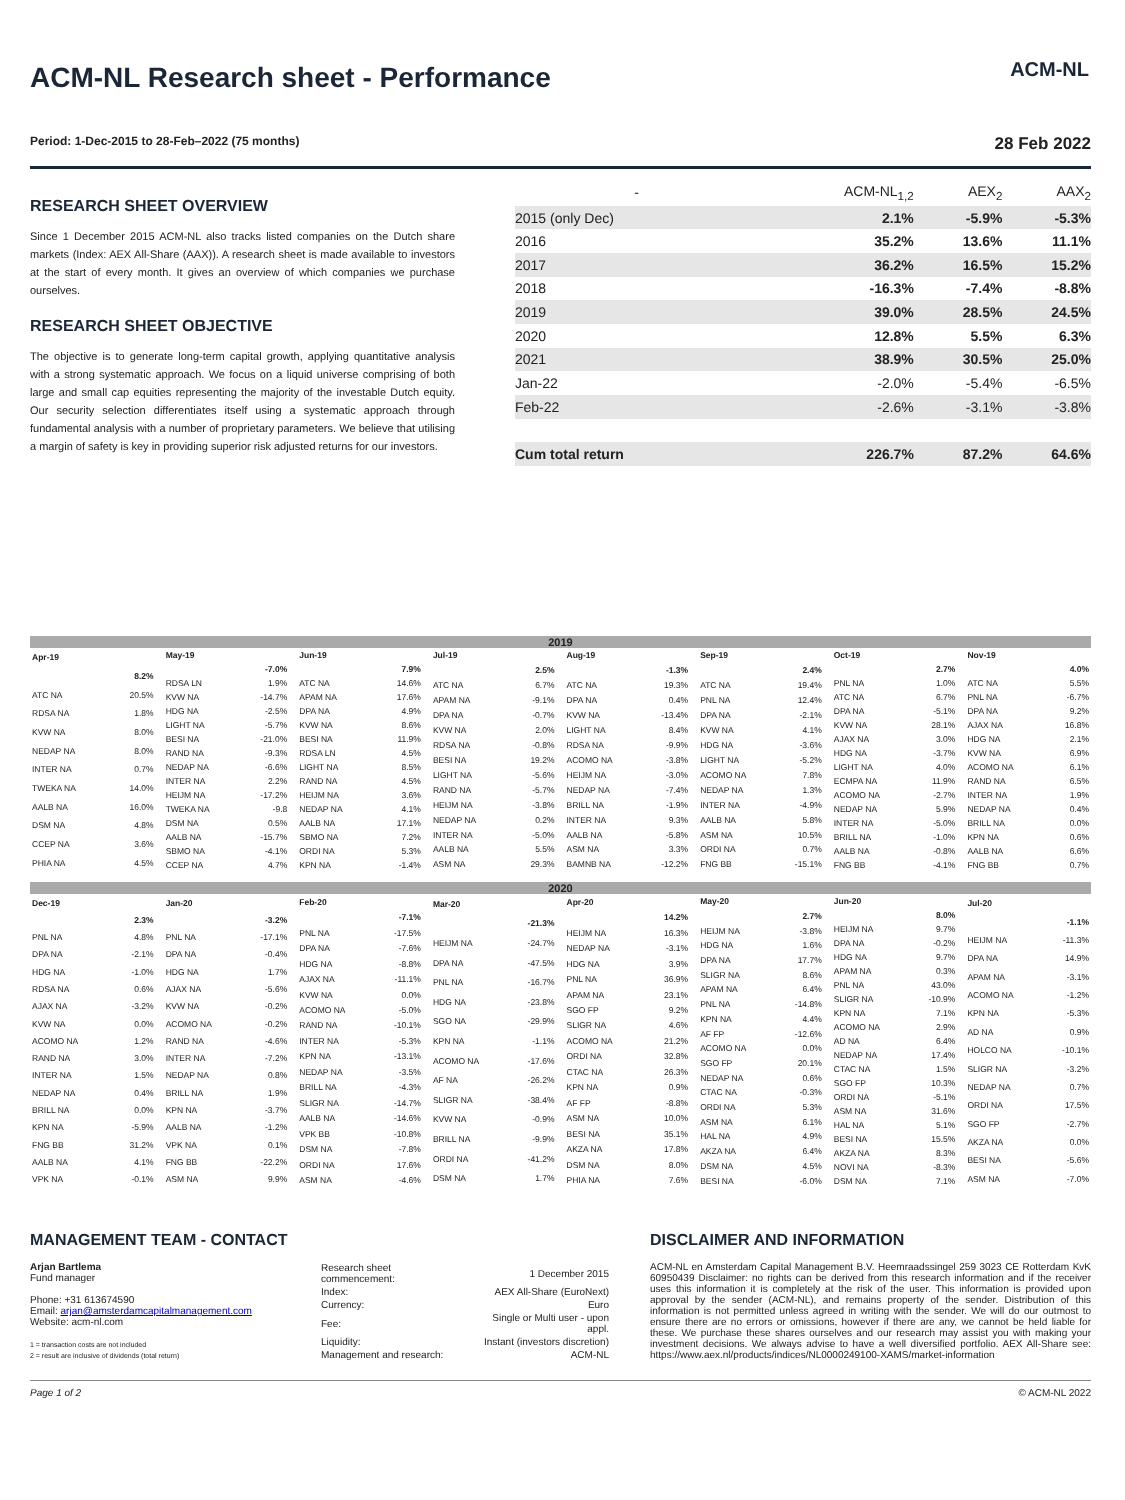ACM-NL Research sheet - Performance
ACM-NL
Period: 1-Dec-2015 to 28-Feb–2022 (75 months) 28 Feb 2022
RESEARCH SHEET OVERVIEW
Since 1 December 2015 ACM-NL also tracks listed companies on the Dutch share markets (Index: AEX All-Share (AAX)). A research sheet is made available to investors at the start of every month. It gives an overview of which companies we purchase ourselves.
RESEARCH SHEET OBJECTIVE
The objective is to generate long-term capital growth, applying quantitative analysis with a strong systematic approach. We focus on a liquid universe comprising of both large and small cap equities representing the majority of the investable Dutch equity. Our security selection differentiates itself using a systematic approach through fundamental analysis with a number of proprietary parameters. We believe that utilising a margin of safety is key in providing superior risk adjusted returns for our investors.
| - | ACM-NL<sub>1,2</sub> | AEX<sub>2</sub> | AAX<sub>2</sub> |
| --- | --- | --- | --- |
| 2015 (only Dec) | 2.1% | -5.9% | -5.3% |
| 2016 | 35.2% | 13.6% | 11.1% |
| 2017 | 36.2% | 16.5% | 15.2% |
| 2018 | -16.3% | -7.4% | -8.8% |
| 2019 | 39.0% | 28.5% | 24.5% |
| 2020 | 12.8% | 5.5% | 6.3% |
| 2021 | 38.9% | 30.5% | 25.0% |
| Jan-22 | -2.0% | -5.4% | -6.5% |
| Feb-22 | -2.6% | -3.1% | -3.8% |
| Cum total return | 226.7% | 87.2% | 64.6% |
2019
| Apr-19 | |
| | 8.2% |
| ATC NA | 20.5% |
| RDSA NA | 1.8% |
| KVW NA | 8.0% |
| NEDAP NA | 8.0% |
| INTER NA | 0.7% |
| TWEKA NA | 14.0% |
| AALB NA | 16.0% |
| DSM NA | 4.8% |
| CCEP NA | 3.6% |
| PHIA NA | 4.5% |
| May-19 | |
| | -7.0% |
| RDSA LN | 1.9% |
| KVW NA | -14.7% |
| HDG NA | -2.5% |
| LIGHT NA | -5.7% |
| BESI NA | -21.0% |
| RAND NA | -9.3% |
| NEDAP NA | -6.6% |
| INTER NA | 2.2% |
| HEIJM NA | -17.2% |
| TWEKA NA | -9.8 |
| DSM NA | 0.5% |
| AALB NA | -15.7% |
| SBMO NA | -4.1% |
| CCEP NA | 4.7% |
| Jun-19 | |
| | 7.9% |
| ATC NA | 14.6% |
| APAM NA | 17.6% |
| DPA NA | 4.9% |
| KVW NA | 8.6% |
| BESI NA | 11.9% |
| RDSA LN | 4.5% |
| LIGHT NA | 8.5% |
| RAND NA | 4.5% |
| HEIJM NA | 3.6% |
| NEDAP NA | 4.1% |
| AALB NA | 17.1% |
| SBMO NA | 7.2% |
| ORDI NA | 5.3% |
| KPN NA | -1.4% |
| Jul-19 | |
| | 2.5% |
| ATC NA | 6.7% |
| APAM NA | -9.1% |
| DPA NA | -0.7% |
| KVW NA | 2.0% |
| RDSA NA | -0.8% |
| BESI NA | 19.2% |
| LIGHT NA | -5.6% |
| RAND NA | -5.7% |
| HEIJM NA | -3.8% |
| NEDAP NA | 0.2% |
| INTER NA | -5.0% |
| AALB NA | 5.5% |
| ASM NA | 29.3% |
| Aug-19 | |
| | -1.3% |
| ATC NA | 19.3% |
| DPA NA | 0.4% |
| KVW NA | -13.4% |
| LIGHT NA | 8.4% |
| RDSA NA | -9.9% |
| ACOMO NA | -3.8% |
| HEIJM NA | -3.0% |
| NEDAP NA | -7.4% |
| BRILL NA | -1.9% |
| INTER NA | 9.3% |
| AALB NA | -5.8% |
| ASM NA | 3.3% |
| BAMNB NA | -12.2% |
| Sep-19 | |
| | 2.4% |
| ATC NA | 19.4% |
| PNL NA | 12.4% |
| DPA NA | -2.1% |
| KVW NA | 4.1% |
| HDG NA | -3.6% |
| LIGHT NA | -5.2% |
| ACOMO NA | 7.8% |
| NEDAP NA | 1.3% |
| INTER NA | -4.9% |
| AALB NA | 5.8% |
| ASM NA | 10.5% |
| ORDI NA | 0.7% |
| FNG BB | -15.1% |
| Oct-19 | |
| | 2.7% |
| PNL NA | 1.0% |
| ATC NA | 6.7% |
| DPA NA | -5.1% |
| KVW NA | 28.1% |
| AJAX NA | 3.0% |
| HDG NA | -3.7% |
| LIGHT NA | 4.0% |
| ECMPA NA | 11.9% |
| ACOMO NA | -2.7% |
| NEDAP NA | 5.9% |
| INTER NA | -5.0% |
| BRILL NA | -1.0% |
| AALB NA | -0.8% |
| FNG BB | -4.1% |
| Nov-19 | |
| | 4.0% |
| ATC NA | 5.5% |
| PNL NA | -6.7% |
| DPA NA | 9.2% |
| AJAX NA | 16.8% |
| HDG NA | 2.1% |
| KVW NA | 6.9% |
| ACOMO NA | 6.1% |
| RAND NA | 6.5% |
| INTER NA | 1.9% |
| NEDAP NA | 0.4% |
| BRILL NA | 0.0% |
| KPN NA | 0.6% |
| AALB NA | 6.6% |
| FNG BB | 0.7% |
2020
| Dec-19 | |
| | 2.3% |
| PNL NA | 4.8% |
| DPA NA | -2.1% |
| HDG NA | -1.0% |
| RDSA NA | 0.6% |
| AJAX NA | -3.2% |
| KVW NA | 0.0% |
| ACOMO NA | 1.2% |
| RAND NA | 3.0% |
| INTER NA | 1.5% |
| NEDAP NA | 0.4% |
| BRILL NA | 0.0% |
| KPN NA | -5.9% |
| FNG BB | 31.2% |
| AALB NA | 4.1% |
| VPK NA | -0.1% |
| Jan-20 | |
| | -3.2% |
| PNL NA | -17.1% |
| DPA NA | -0.4% |
| HDG NA | 1.7% |
| AJAX NA | -5.6% |
| KVW NA | -0.2% |
| ACOMO NA | -0.2% |
| RAND NA | -4.6% |
| INTER NA | -7.2% |
| NEDAP NA | 0.8% |
| BRILL NA | 1.9% |
| KPN NA | -3.7% |
| AALB NA | -1.2% |
| VPK NA | 0.1% |
| FNG BB | -22.2% |
| ASM NA | 9.9% |
| Feb-20 | |
| | -7.1% |
| PNL NA | -17.5% |
| DPA NA | -7.6% |
| HDG NA | -8.8% |
| AJAX NA | -11.1% |
| KVW NA | 0.0% |
| ACOMO NA | -5.0% |
| RAND NA | -10.1% |
| INTER NA | -5.3% |
| KPN NA | -13.1% |
| NEDAP NA | -3.5% |
| BRILL NA | -4.3% |
| SLIGR NA | -14.7% |
| AALB NA | -14.6% |
| VPK BB | -10.8% |
| DSM NA | -7.8% |
| ORDI NA | 17.6% |
| ASM NA | -4.6% |
| Mar-20 | |
| | -21.3% |
| HEIJM NA | -24.7% |
| DPA NA | -47.5% |
| PNL NA | -16.7% |
| HDG NA | -23.8% |
| SGO NA | -29.9% |
| KPN NA | -1.1% |
| ACOMO NA | -17.6% |
| AF NA | -26.2% |
| SLIGR NA | -38.4% |
| KVW NA | -0.9% |
| BRILL NA | -9.9% |
| ORDI NA | -41.2% |
| DSM NA | 1.7% |
| Apr-20 | |
| | 14.2% |
| HEIJM NA | 16.3% |
| NEDAP NA | -3.1% |
| HDG NA | 3.9% |
| PNL NA | 36.9% |
| APAM NA | 23.1% |
| SGO FP | 9.2% |
| SLIGR NA | 4.6% |
| ACOMO NA | 21.2% |
| ORDI NA | 32.8% |
| CTAC NA | 26.3% |
| KPN NA | 0.9% |
| AF FP | -8.8% |
| ASM NA | 10.0% |
| BESI NA | 35.1% |
| AKZA NA | 17.8% |
| DSM NA | 8.0% |
| PHIA NA | 7.6% |
| May-20 | |
| | 2.7% |
| HEIJM NA | -3.8% |
| HDG NA | 1.6% |
| DPA NA | 17.7% |
| SLIGR NA | 8.6% |
| APAM NA | 6.4% |
| PNL NA | -14.8% |
| KPN NA | 4.4% |
| AF FP | -12.6% |
| ACOMO NA | 0.0% |
| SGO FP | 20.1% |
| NEDAP NA | 0.6% |
| CTAC NA | -0.3% |
| ORDI NA | 5.3% |
| ASM NA | 6.1% |
| HAL NA | 4.9% |
| AKZA NA | 6.4% |
| DSM NA | 4.5% |
| BESI NA | -6.0% |
| Jun-20 | |
| | 8.0% |
| HEIJM NA | 9.7% |
| DPA NA | -0.2% |
| HDG NA | 9.7% |
| APAM NA | 0.3% |
| PNL NA | 43.0% |
| SLIGR NA | -10.9% |
| KPN NA | 7.1% |
| ACOMO NA | 2.9% |
| AD NA | 6.4% |
| NEDAP NA | 17.4% |
| CTAC NA | 1.5% |
| SGO FP | 10.3% |
| ORDI NA | -5.1% |
| ASM NA | 31.6% |
| HAL NA | 5.1% |
| BESI NA | 15.5% |
| AKZA NA | 8.3% |
| NOVI NA | -8.3% |
| DSM NA | 7.1% |
| Jul-20 | |
| | -1.1% |
| HEIJM NA | -11.3% |
| DPA NA | 14.9% |
| APAM NA | -3.1% |
| ACOMO NA | -1.2% |
| KPN NA | -5.3% |
| AD NA | 0.9% |
| HOLCO NA | -10.1% |
| SLIGR NA | -3.2% |
| NEDAP NA | 0.7% |
| ORDI NA | 17.5% |
| SGO FP | -2.7% |
| AKZA NA | 0.0% |
| BESI NA | -5.6% |
| ASM NA | -7.0% |
MANAGEMENT TEAM - CONTACT
Arjan Bartlema
Fund manager
Phone: +31 613674590
Email: arjan@amsterdamcapitalmanagement.com
Website: acm-nl.com
1 = transaction costs are not included
2 = result are inclusive of dividends (total return)
| Research sheet commencement: | 1 December 2015 |
| Index: | AEX All-Share (EuroNext) |
| Currency: | Euro |
| Fee: | Single or Multi user - upon appl. |
| Liquidity: | Instant (investors discretion) |
| Management and research: | ACM-NL |
DISCLAIMER AND INFORMATION
ACM-NL en Amsterdam Capital Management B.V. Heemraadssingel 259 3023 CE Rotterdam KvK 60950439 Disclaimer: no rights can be derived from this research information and if the receiver uses this information it is completely at the risk of the user. This information is provided upon approval by the sender (ACM-NL), and remains property of the sender. Distribution of this information is not permitted unless agreed in writing with the sender. We will do our outmost to ensure there are no errors or omissions, however if there are any, we cannot be held liable for these. We purchase these shares ourselves and our research may assist you with making your investment decisions. We always advise to have a well diversified portfolio. AEX All-Share see: https://www.aex.nl/products/indices/NL0000249100-XAMS/market-information
Page 1 of 2 © ACM-NL 2022